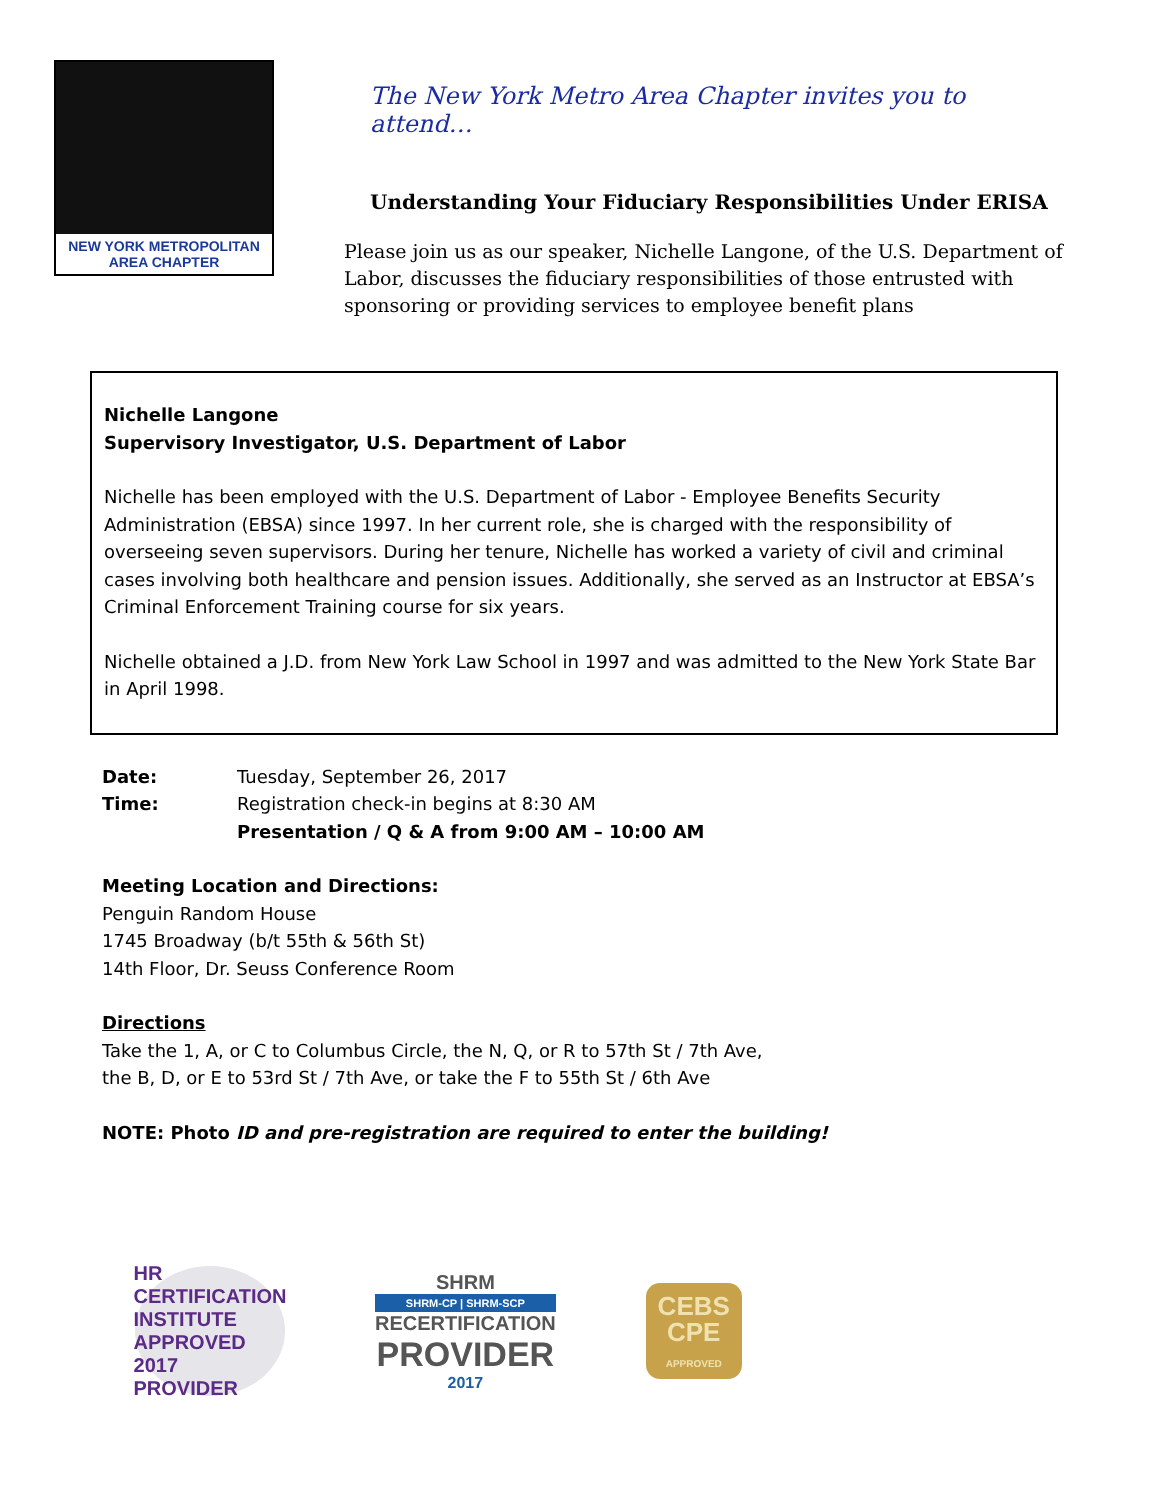NEW YORK METROPOLITAN
AREA CHAPTER
The New York Metro Area Chapter invites you to attend…
Understanding Your Fiduciary Responsibilities Under ERISA
Please join us as our speaker, Nichelle Langone, of the U.S. Department of Labor, discusses the fiduciary responsibilities of those entrusted with sponsoring or providing services to employee benefit plans
Nichelle Langone
Supervisory Investigator, U.S. Department of Labor
Nichelle has been employed with the U.S. Department of Labor - Employee Benefits Security Administration (EBSA) since 1997. In her current role, she is charged with the responsibility of overseeing seven supervisors. During her tenure, Nichelle has worked a variety of civil and criminal cases involving both healthcare and pension issues. Additionally, she served as an Instructor at EBSA’s Criminal Enforcement Training course for six years.
Nichelle obtained a J.D. from New York Law School in 1997 and was admitted to the New York State Bar in April 1998.
Date: Tuesday, September 26, 2017
Time: Registration check-in begins at 8:30 AM
Presentation / Q & A from 9:00 AM – 10:00 AM
Meeting Location and Directions:
Penguin Random House
1745 Broadway (b/t 55th & 56th St)
14th Floor, Dr. Seuss Conference Room
Directions
Take the 1, A, or C to Columbus Circle, the N, Q, or R to 57th St / 7th Ave,
the B, D, or E to 53rd St / 7th Ave, or take the F to 55th St / 6th Ave
NOTE: Photo ID and pre-registration are required to enter the building!
HR CERTIFICATION INSTITUTE
APPROVED 2017 PROVIDER
SHRM
SHRM-CP | SHRM-SCP
RECERTIFICATION
PROVIDER
2017
CEBS
CPE
APPROVED